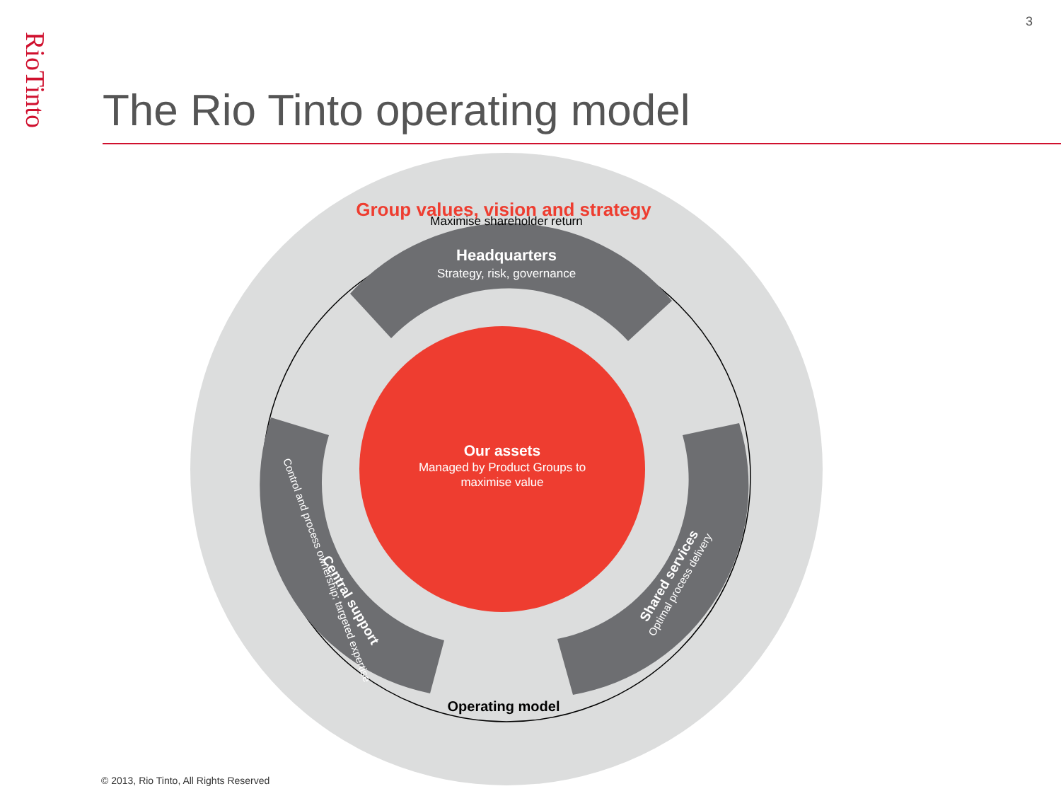3
RioTinto
The Rio Tinto operating model
Group values, vision and strategy
Maximise shareholder return
Headquarters
Strategy, risk, governance
Our assets
Managed by Product Groups to
maximise value
Central support
Control and process ownership; targeted expertise
Shared services
Optimal process delivery
Operating model
© 2013, Rio Tinto, All Rights Reserved